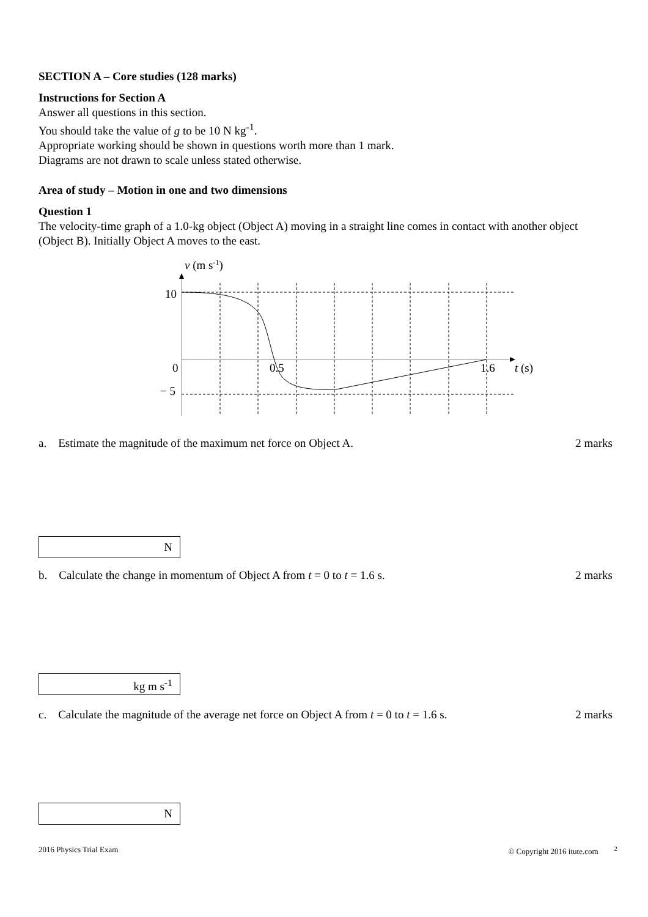SECTION A – Core studies (128 marks)
Instructions for Section A
Answer all questions in this section.
You should take the value of g to be 10 N kg<sup>-1</sup>.
Appropriate working should be shown in questions worth more than 1 mark.
Diagrams are not drawn to scale unless stated otherwise.
Area of study – Motion in one and two dimensions
Question 1
The velocity-time graph of a 1.0-kg object (Object A) moving in a straight line comes in contact with another object (Object B). Initially Object A moves to the east.
v (m s-1)
10
0
− 5
0.5
1.6
t (s)
a. Estimate the magnitude of the maximum net force on Object A.
2 marks
N
b. Calculate the change in momentum of Object A from t = 0 to t = 1.6 s.
2 marks
kg m s<sup>-1</sup>
c. Calculate the magnitude of the average net force on Object A from t = 0 to t = 1.6 s.
2 marks
N
2016 Physics Trial Exam © Copyright 2016 itute.com <sup>2</sup>